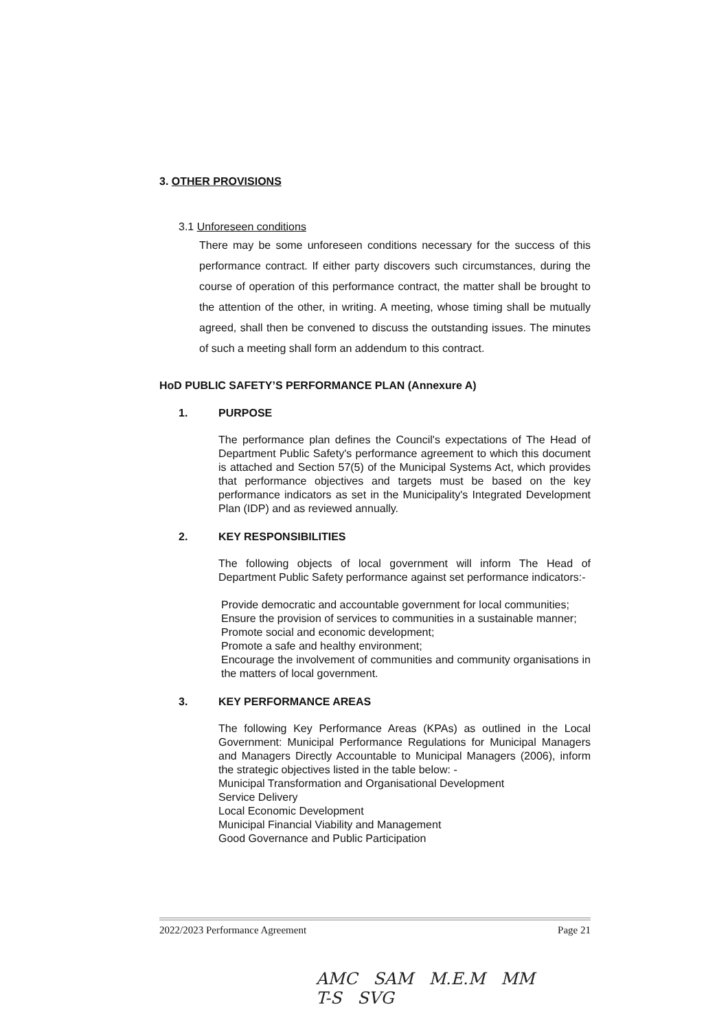3. OTHER PROVISIONS
3.1 Unforeseen conditions
There may be some unforeseen conditions necessary for the success of this performance contract. If either party discovers such circumstances, during the course of operation of this performance contract, the matter shall be brought to the attention of the other, in writing. A meeting, whose timing shall be mutually agreed, shall then be convened to discuss the outstanding issues. The minutes of such a meeting shall form an addendum to this contract.
HoD PUBLIC SAFETY’S PERFORMANCE PLAN (Annexure A)
1. PURPOSE
The performance plan defines the Council's expectations of The Head of Department Public Safety's performance agreement to which this document is attached and Section 57(5) of the Municipal Systems Act, which provides that performance objectives and targets must be based on the key performance indicators as set in the Municipality's Integrated Development Plan (IDP) and as reviewed annually.
2. KEY RESPONSIBILITIES
The following objects of local government will inform The Head of Department Public Safety performance against set performance indicators:-
Provide democratic and accountable government for local communities;
Ensure the provision of services to communities in a sustainable manner;
Promote social and economic development;
Promote a safe and healthy environment;
Encourage the involvement of communities and community organisations in the matters of local government.
3. KEY PERFORMANCE AREAS
The following Key Performance Areas (KPAs) as outlined in the Local Government: Municipal Performance Regulations for Municipal Managers and Managers Directly Accountable to Municipal Managers (2006), inform the strategic objectives listed in the table below: -
Municipal Transformation and Organisational Development
Service Delivery
Local Economic Development
Municipal Financial Viability and Management
Good Governance and Public Participation
2022/2023 Performance Agreement Page 21
AMC SAM M.E.M MM
T-S SVG